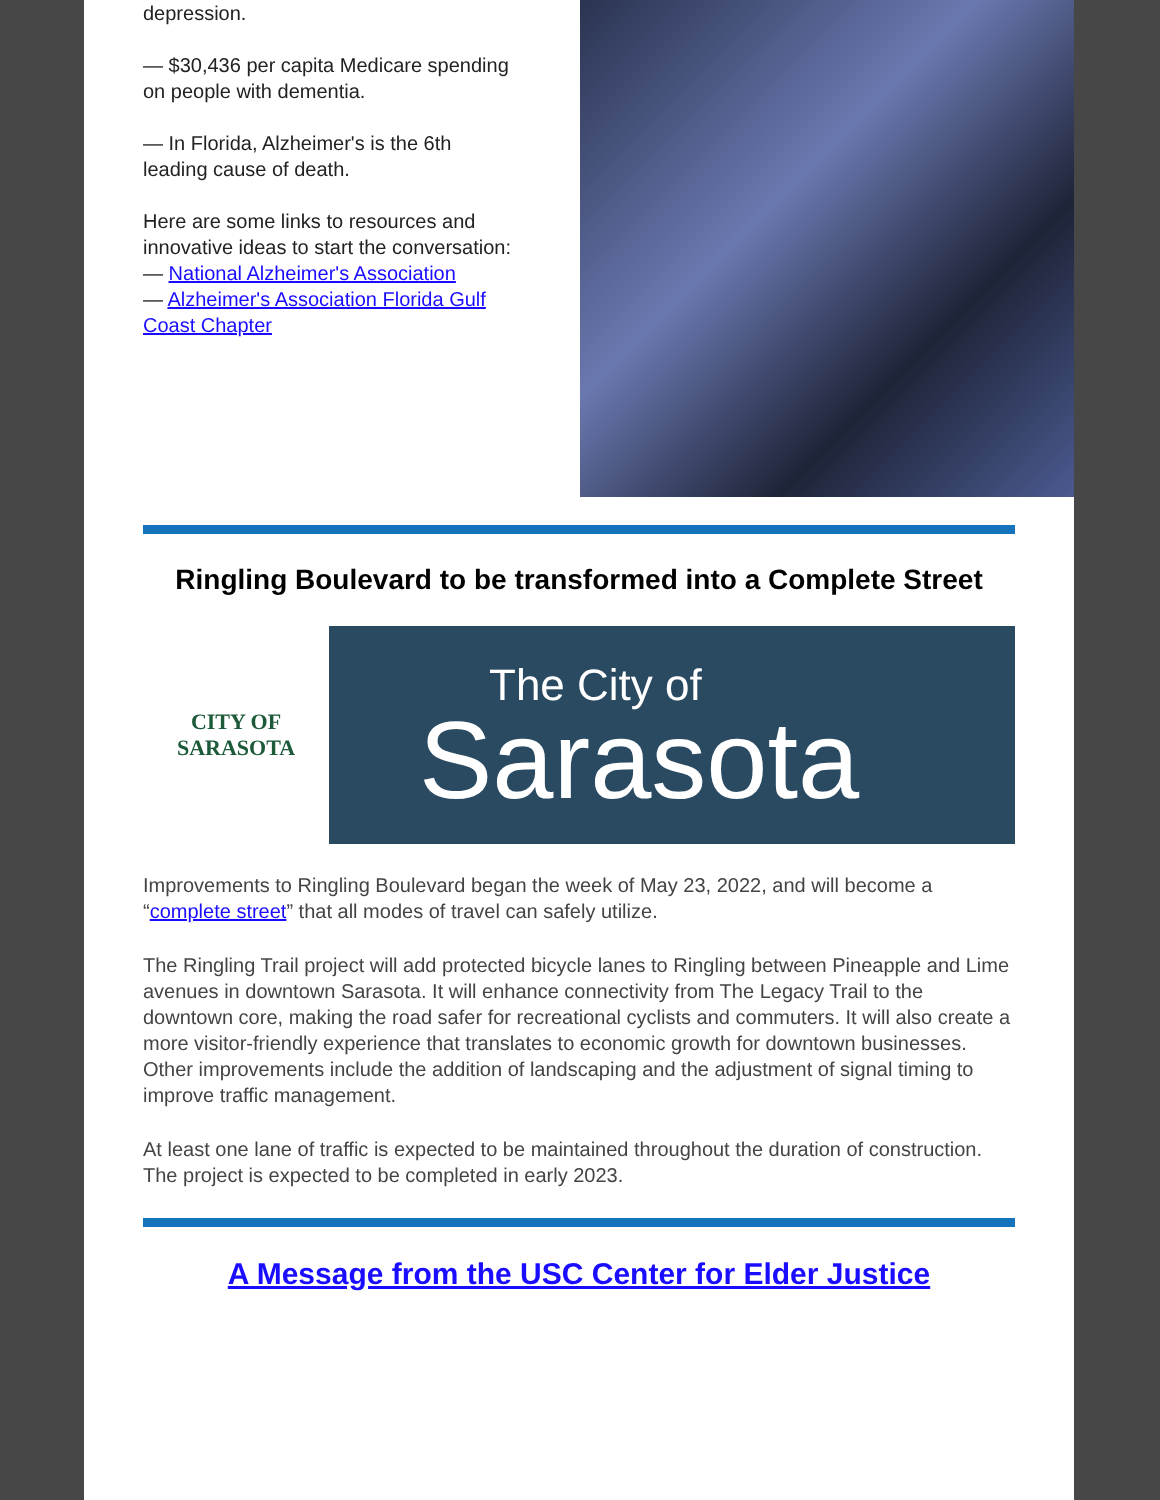depression.
— $30,436 per capita Medicare spending on people with dementia.
— In Florida, Alzheimer's is the 6th leading cause of death.
Here are some links to resources and innovative ideas to start the conversation:
— National Alzheimer's Association
— Alzheimer's Association Florida Gulf Coast Chapter
Ringling Boulevard to be transformed into a Complete Street
CITY OF
SARASOTA
The City of
Sarasota
Improvements to Ringling Boulevard began the week of May 23, 2022, and will become a “complete street” that all modes of travel can safely utilize.
The Ringling Trail project will add protected bicycle lanes to Ringling between Pineapple and Lime avenues in downtown Sarasota. It will enhance connectivity from The Legacy Trail to the downtown core, making the road safer for recreational cyclists and commuters. It will also create a more visitor-friendly experience that translates to economic growth for downtown businesses. Other improvements include the addition of landscaping and the adjustment of signal timing to improve traffic management.
At least one lane of traffic is expected to be maintained throughout the duration of construction. The project is expected to be completed in early 2023.
A Message from the USC Center for Elder Justice